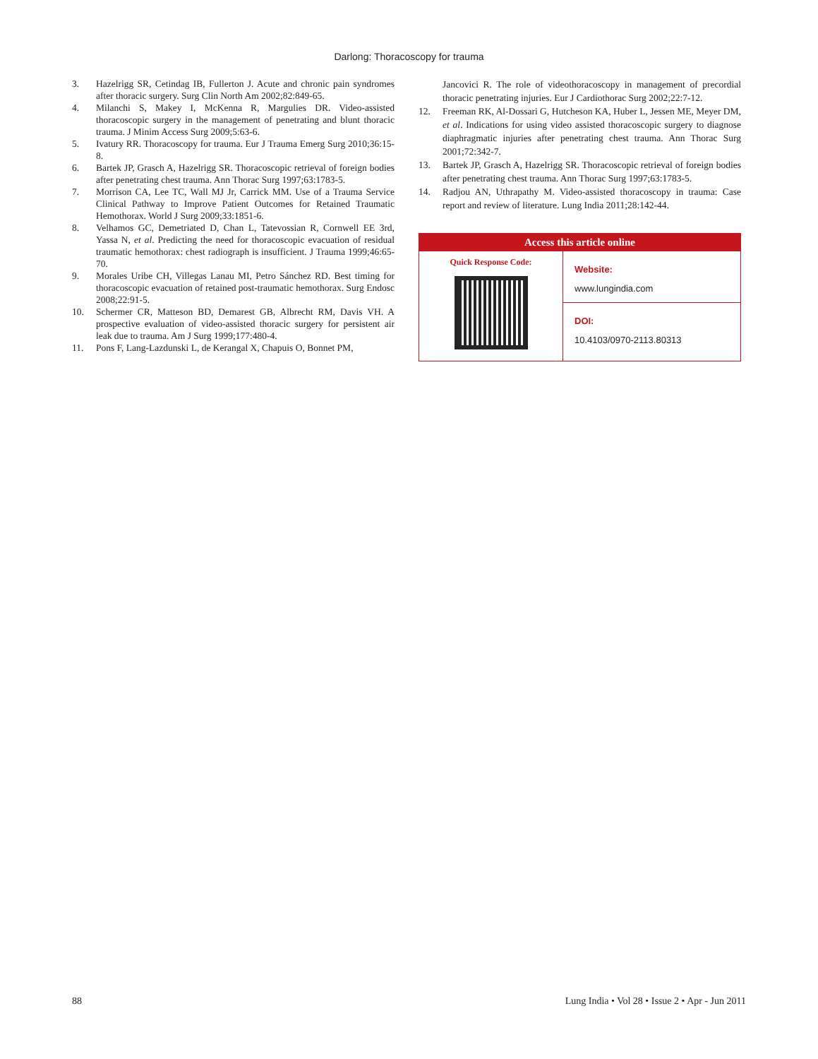Darlong: Thoracoscopy for trauma
3. Hazelrigg SR, Cetindag IB, Fullerton J. Acute and chronic pain syndromes after thoracic surgery. Surg Clin North Am 2002;82:849-65.
4. Milanchi S, Makey I, McKenna R, Margulies DR. Video-assisted thoracoscopic surgery in the management of penetrating and blunt thoracic trauma. J Minim Access Surg 2009;5:63-6.
5. Ivatury RR. Thoracoscopy for trauma. Eur J Trauma Emerg Surg 2010;36:15-8.
6. Bartek JP, Grasch A, Hazelrigg SR. Thoracoscopic retrieval of foreign bodies after penetrating chest trauma. Ann Thorac Surg 1997;63:1783-5.
7. Morrison CA, Lee TC, Wall MJ Jr, Carrick MM. Use of a Trauma Service Clinical Pathway to Improve Patient Outcomes for Retained Traumatic Hemothorax. World J Surg 2009;33:1851-6.
8. Velhamos GC, Demetriated D, Chan L, Tatevossian R, Cornwell EE 3rd, Yassa N, et al. Predicting the need for thoracoscopic evacuation of residual traumatic hemothorax: chest radiograph is insufficient. J Trauma 1999;46:65-70.
9. Morales Uribe CH, Villegas Lanau MI, Petro Sánchez RD. Best timing for thoracoscopic evacuation of retained post-traumatic hemothorax. Surg Endosc 2008;22:91-5.
10. Schermer CR, Matteson BD, Demarest GB, Albrecht RM, Davis VH. A prospective evaluation of video-assisted thoracic surgery for persistent air leak due to trauma. Am J Surg 1999;177:480-4.
11. Pons F, Lang-Lazdunski L, de Kerangal X, Chapuis O, Bonnet PM,
Jancovici R. The role of videothoracoscopy in management of precordial thoracic penetrating injuries. Eur J Cardiothorac Surg 2002;22:7-12.
12. Freeman RK, Al-Dossari G, Hutcheson KA, Huber L, Jessen ME, Meyer DM, et al. Indications for using video assisted thoracoscopic surgery to diagnose diaphragmatic injuries after penetrating chest trauma. Ann Thorac Surg 2001;72:342-7.
13. Bartek JP, Grasch A, Hazelrigg SR. Thoracoscopic retrieval of foreign bodies after penetrating chest trauma. Ann Thorac Surg 1997;63:1783-5.
14. Radjou AN, Uthrapathy M. Video-assisted thoracoscopy in trauma: Case report and review of literature. Lung India 2011;28:142-44.
Access this article online
Quick Response Code:
Website:
www.lungindia.com
DOI:
10.4103/0970-2113.80313
88 Lung India • Vol 28 • Issue 2 • Apr - Jun 2011